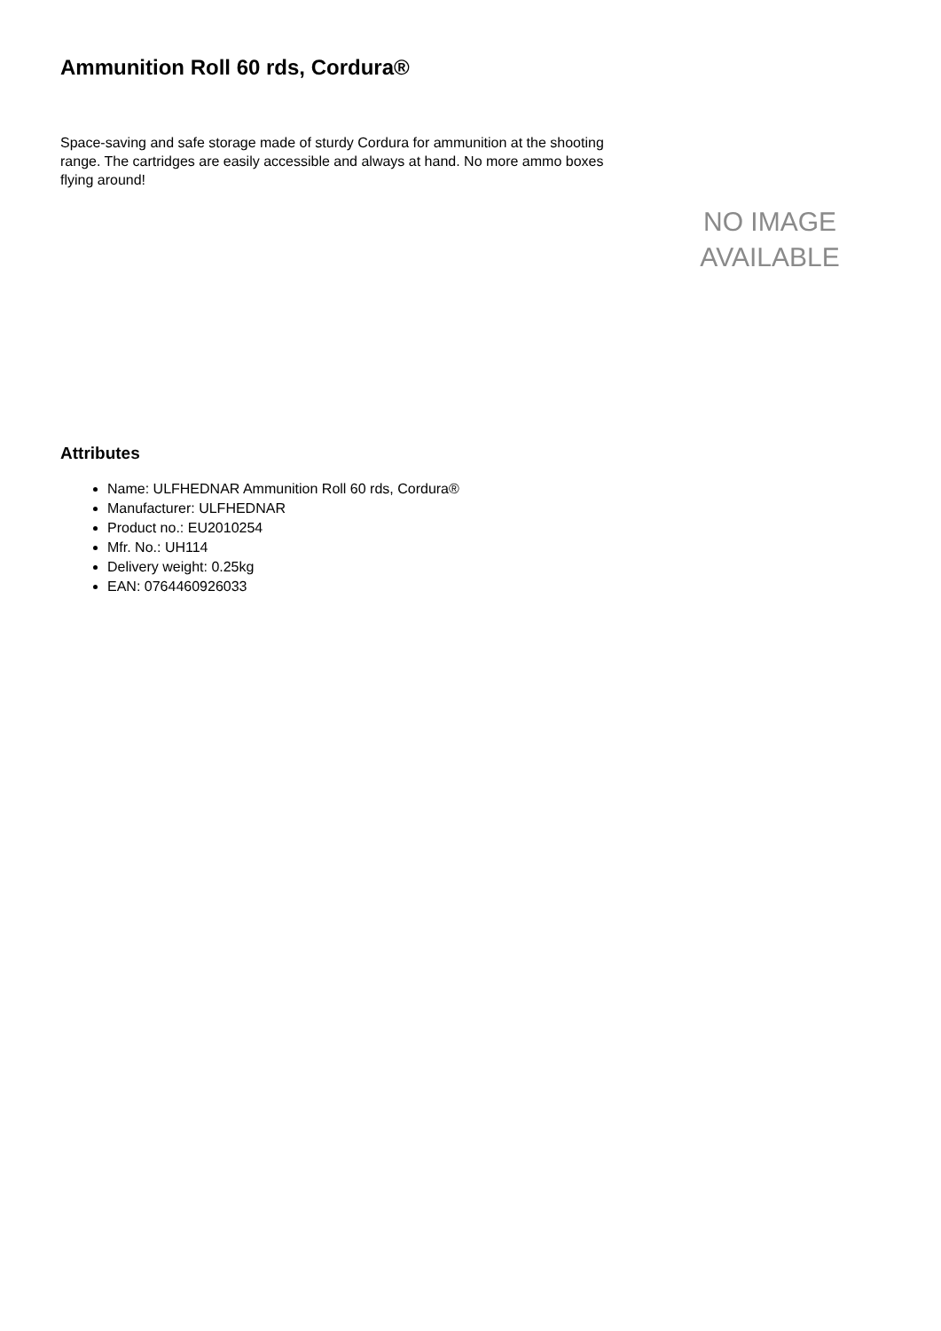Ammunition Roll 60 rds, Cordura®
Space-saving and safe storage made of sturdy Cordura for ammunition at the shooting range. The cartridges are easily accessible and always at hand. No more ammo boxes flying around!
NO IMAGE
AVAILABLE
Attributes
Name: ULFHEDNAR Ammunition Roll 60 rds, Cordura®
Manufacturer: ULFHEDNAR
Product no.: EU2010254
Mfr. No.: UH114
Delivery weight: 0.25kg
EAN: 0764460926033